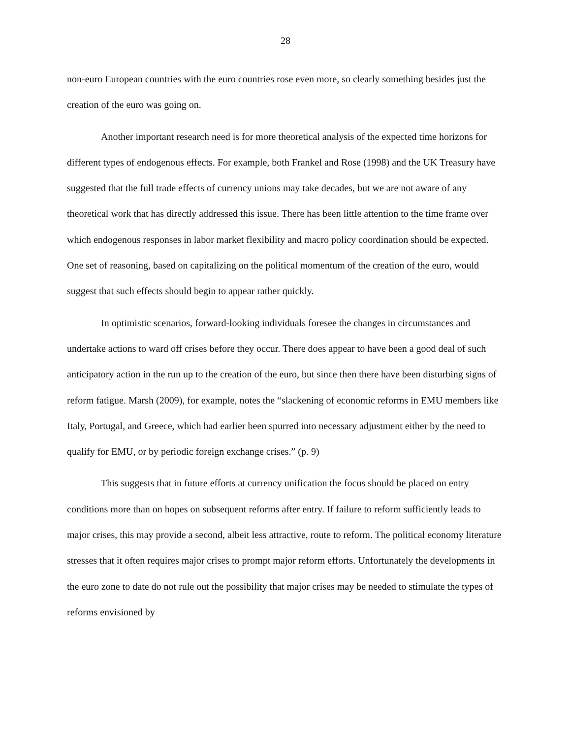28
non-euro European countries with the euro countries rose even more, so clearly something besides just the creation of the euro was going on.
Another important research need is for more theoretical analysis of the expected time horizons for different types of endogenous effects. For example, both Frankel and Rose (1998) and the UK Treasury have suggested that the full trade effects of currency unions may take decades, but we are not aware of any theoretical work that has directly addressed this issue. There has been little attention to the time frame over which endogenous responses in labor market flexibility and macro policy coordination should be expected. One set of reasoning, based on capitalizing on the political momentum of the creation of the euro, would suggest that such effects should begin to appear rather quickly.
In optimistic scenarios, forward-looking individuals foresee the changes in circumstances and undertake actions to ward off crises before they occur. There does appear to have been a good deal of such anticipatory action in the run up to the creation of the euro, but since then there have been disturbing signs of reform fatigue. Marsh (2009), for example, notes the “slackening of economic reforms in EMU members like Italy, Portugal, and Greece, which had earlier been spurred into necessary adjustment either by the need to qualify for EMU, or by periodic foreign exchange crises.” (p. 9)
This suggests that in future efforts at currency unification the focus should be placed on entry conditions more than on hopes on subsequent reforms after entry. If failure to reform sufficiently leads to major crises, this may provide a second, albeit less attractive, route to reform. The political economy literature stresses that it often requires major crises to prompt major reform efforts. Unfortunately the developments in the euro zone to date do not rule out the possibility that major crises may be needed to stimulate the types of reforms envisioned by